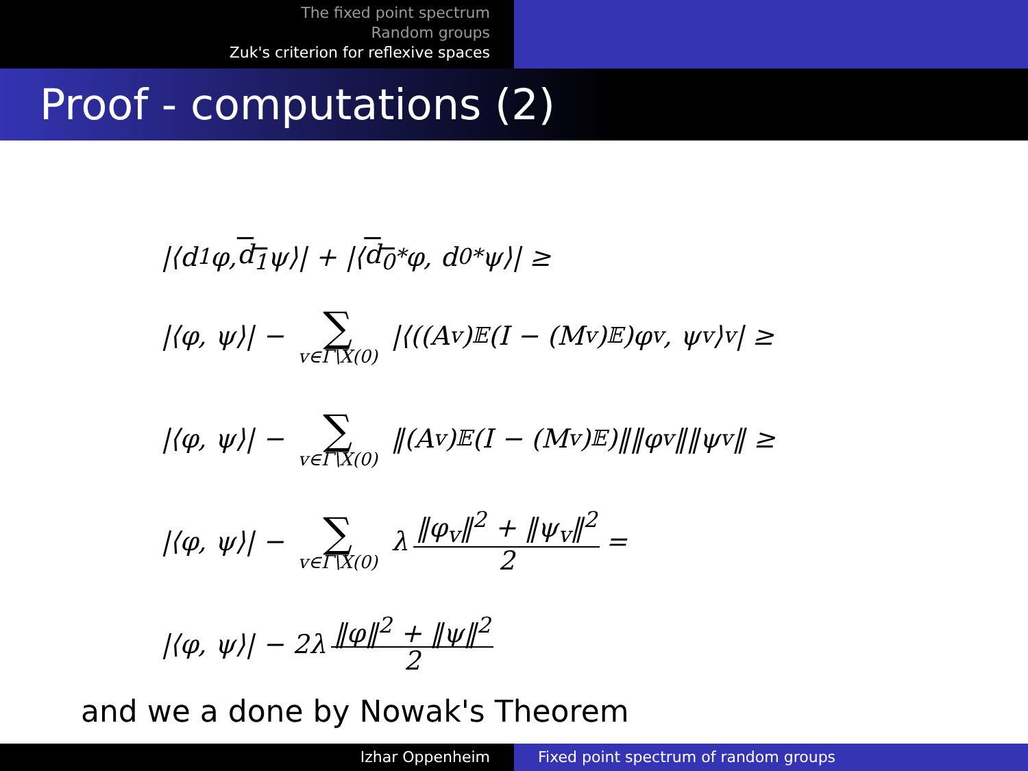The fixed point spectrum
Random groups
Zuk's criterion for reflexive spaces
Proof - computations (2)
|⟨d<sub>1</sub>φ, d<sub>1</sub> ψ⟩| + |⟨ d<sub>0</sub><sup>*</sup>φ, d<sub>0</sub><sup>*</sup>ψ⟩| ≥
|⟨φ, ψ⟩| − ∑ v∈Γ\X(0) |⟨((A<sub>v</sub>)<sub>𝔼</sub>(I − (M<sub>v</sub>)<sub>𝔼</sub>)φ<sub>v</sub>, ψ<sub>v</sub>⟩<sub>v</sub>| ≥
|⟨φ, ψ⟩| − ∑ v∈Γ\X(0) ‖(A<sub>v</sub>)<sub>𝔼</sub>(I − (M<sub>v</sub>)<sub>𝔼</sub>)‖‖φ<sub>v</sub>‖‖ψ<sub>v</sub>‖ ≥
|⟨φ, ψ⟩| − ∑ v∈Γ\X(0) λ ‖φ<sub>v</sub>‖<sup>2</sup> + ‖ψ<sub>v</sub>‖<sup>2</sup> 2 =
|⟨φ, ψ⟩| − 2λ ‖φ‖<sup>2</sup> + ‖ψ‖<sup>2</sup> 2
and we a done by Nowak's Theorem
Izhar Oppenheim Fixed point spectrum of random groups